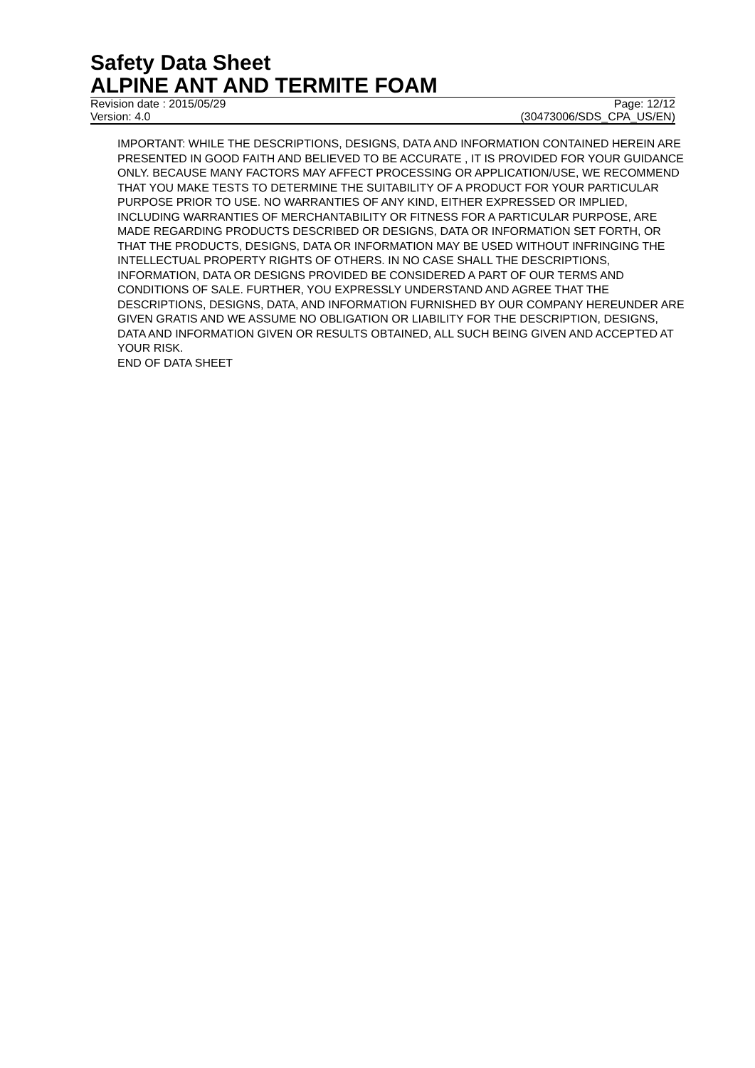Safety Data Sheet
ALPINE ANT AND TERMITE FOAM
Revision date : 2015/05/29 Page: 12/12
Version: 4.0 (30473006/SDS_CPA_US/EN)
IMPORTANT: WHILE THE DESCRIPTIONS, DESIGNS, DATA AND INFORMATION CONTAINED HEREIN ARE PRESENTED IN GOOD FAITH AND BELIEVED TO BE ACCURATE , IT IS PROVIDED FOR YOUR GUIDANCE ONLY. BECAUSE MANY FACTORS MAY AFFECT PROCESSING OR APPLICATION/USE, WE RECOMMEND THAT YOU MAKE TESTS TO DETERMINE THE SUITABILITY OF A PRODUCT FOR YOUR PARTICULAR PURPOSE PRIOR TO USE. NO WARRANTIES OF ANY KIND, EITHER EXPRESSED OR IMPLIED, INCLUDING WARRANTIES OF MERCHANTABILITY OR FITNESS FOR A PARTICULAR PURPOSE, ARE MADE REGARDING PRODUCTS DESCRIBED OR DESIGNS, DATA OR INFORMATION SET FORTH, OR THAT THE PRODUCTS, DESIGNS, DATA OR INFORMATION MAY BE USED WITHOUT INFRINGING THE INTELLECTUAL PROPERTY RIGHTS OF OTHERS. IN NO CASE SHALL THE DESCRIPTIONS, INFORMATION, DATA OR DESIGNS PROVIDED BE CONSIDERED A PART OF OUR TERMS AND CONDITIONS OF SALE. FURTHER, YOU EXPRESSLY UNDERSTAND AND AGREE THAT THE DESCRIPTIONS, DESIGNS, DATA, AND INFORMATION FURNISHED BY OUR COMPANY HEREUNDER ARE GIVEN GRATIS AND WE ASSUME NO OBLIGATION OR LIABILITY FOR THE DESCRIPTION, DESIGNS, DATA AND INFORMATION GIVEN OR RESULTS OBTAINED, ALL SUCH BEING GIVEN AND ACCEPTED AT YOUR RISK.
END OF DATA SHEET